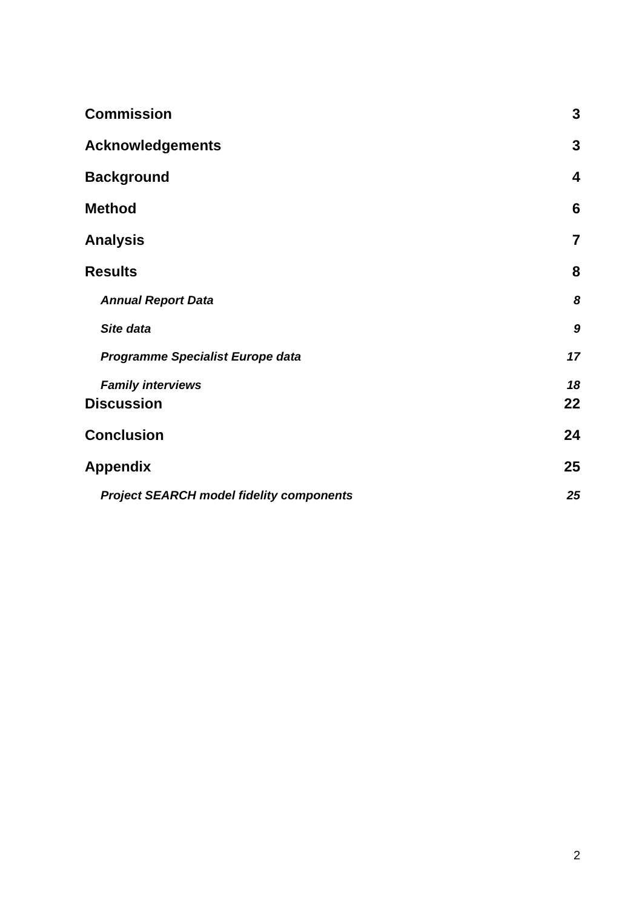Commission 3
Acknowledgements 3
Background 4
Method 6
Analysis 7
Results 8
Annual Report Data 8
Site data 9
Programme Specialist Europe data 17
Family interviews 18
Discussion 22
Conclusion 24
Appendix 25
Project SEARCH model fidelity components 25
2